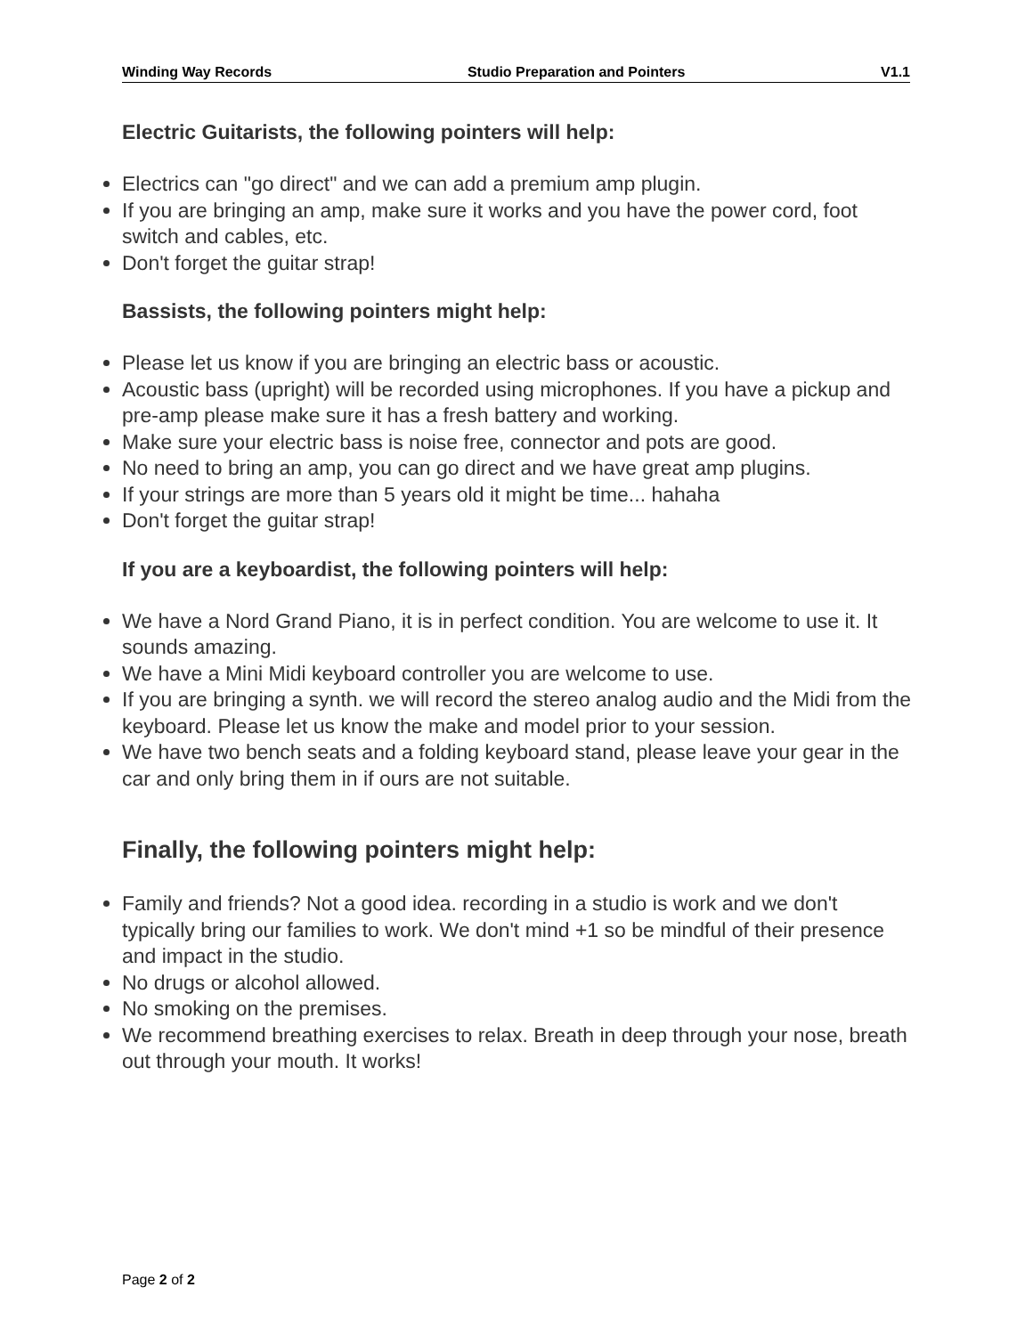Winding Way Records Studio Preparation and Pointers V1.1
Electric Guitarists, the following pointers will help:
Electrics can "go direct" and we can add a premium amp plugin.
If you are bringing an amp, make sure it works and you have the power cord, foot switch and cables, etc.
Don't forget the guitar strap!
Bassists, the following pointers might help:
Please let us know if you are bringing an electric bass or acoustic.
Acoustic bass (upright) will be recorded using microphones. If you have a pickup and pre-amp please make sure it has a fresh battery and working.
Make sure your electric bass is noise free, connector and pots are good.
No need to bring an amp, you can go direct and we have great amp plugins.
If your strings are more than 5 years old it might be time... hahaha
Don't forget the guitar strap!
If you are a keyboardist, the following pointers will help:
We have a Nord Grand Piano, it is in perfect condition. You are welcome to use it. It sounds amazing.
We have a Mini Midi keyboard controller you are welcome to use.
If you are bringing a synth. we will record the stereo analog audio and the Midi from the keyboard. Please let us know the make and model prior to your session.
We have two bench seats and a folding keyboard stand, please leave your gear in the car and only bring them in if ours are not suitable.
Finally, the following pointers might help:
Family and friends? Not a good idea. recording in a studio is work and we don't typically bring our families to work. We don't mind +1 so be mindful of their presence and impact in the studio.
No drugs or alcohol allowed.
No smoking on the premises.
We recommend breathing exercises to relax. Breath in deep through your nose, breath out through your mouth. It works!
Page 2 of 2